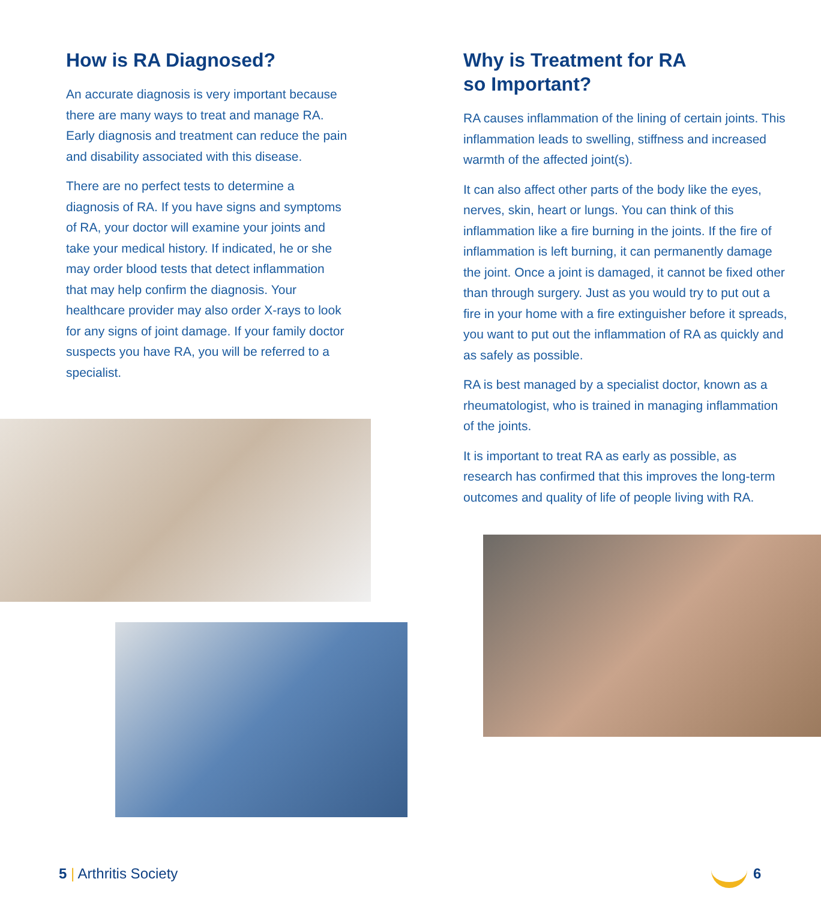How is RA Diagnosed?
An accurate diagnosis is very important because there are many ways to treat and manage RA. Early diagnosis and treatment can reduce the pain and disability associated with this disease.
There are no perfect tests to determine a diagnosis of RA. If you have signs and symptoms of RA, your doctor will examine your joints and take your medical history. If indicated, he or she may order blood tests that detect inflammation that may help confirm the diagnosis. Your healthcare provider may also order X-rays to look for any signs of joint damage. If your family doctor suspects you have RA, you will be referred to a specialist.
Why is Treatment for RA
so Important?
RA causes inflammation of the lining of certain joints. This inflammation leads to swelling, stiffness and increased warmth of the affected joint(s).
It can also affect other parts of the body like the eyes, nerves, skin, heart or lungs. You can think of this inflammation like a fire burning in the joints. If the fire of inflammation is left burning, it can permanently damage the joint. Once a joint is damaged, it cannot be fixed other than through surgery. Just as you would try to put out a fire in your home with a fire extinguisher before it spreads, you want to put out the inflammation of RA as quickly and as safely as possible.
RA is best managed by a specialist doctor, known as a rheumatologist, who is trained in managing inflammation of the joints.
It is important to treat RA as early as possible, as research has confirmed that this improves the long-term outcomes and quality of life of people living with RA.
5 | Arthritis Society 6